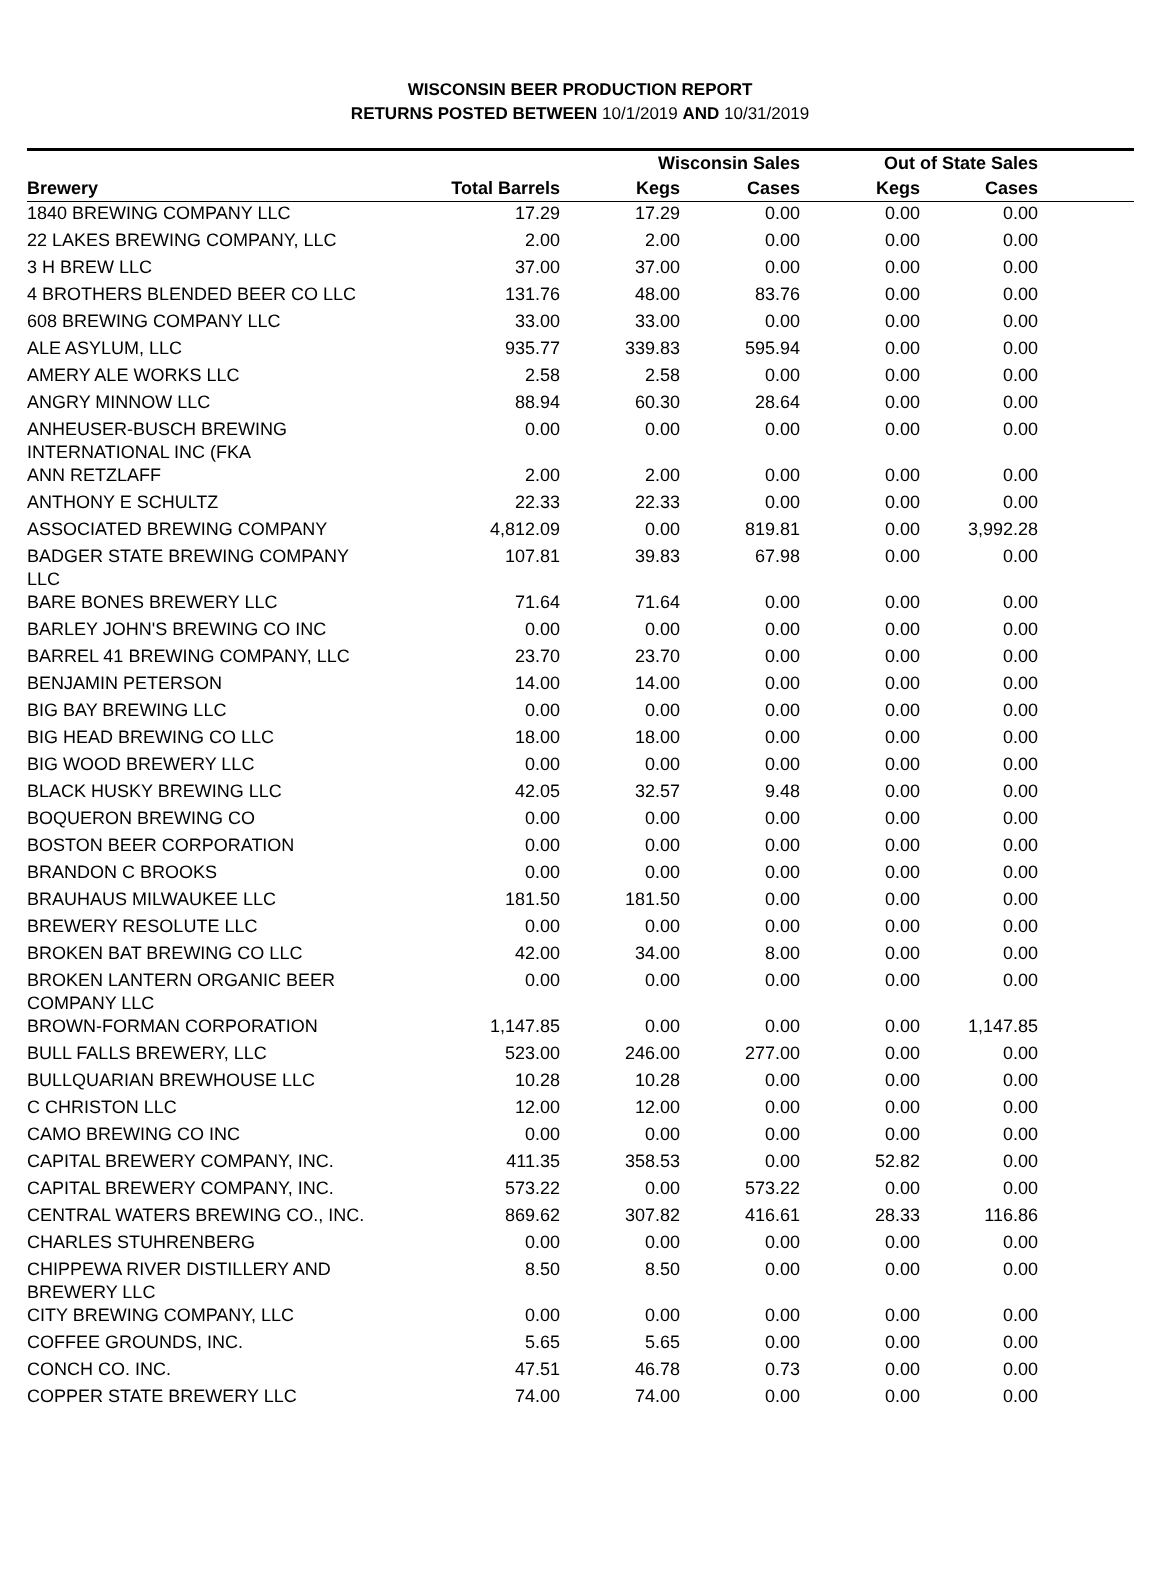WISCONSIN BEER PRODUCTION REPORT
RETURNS POSTED BETWEEN 10/1/2019 AND 10/31/2019
| | | Wisconsin Sales | | Out of State Sales | | |
| --- | --- | --- | --- | --- | --- | --- |
| Brewery | Total Barrels | Kegs | Cases | Kegs | Cases | |
| 1840 BREWING COMPANY LLC | 17.29 | 17.29 | 0.00 | 0.00 | 0.00 | |
| 22 LAKES BREWING COMPANY, LLC | 2.00 | 2.00 | 0.00 | 0.00 | 0.00 | |
| 3 H BREW LLC | 37.00 | 37.00 | 0.00 | 0.00 | 0.00 | |
| 4 BROTHERS BLENDED BEER CO LLC | 131.76 | 48.00 | 83.76 | 0.00 | 0.00 | |
| 608 BREWING COMPANY LLC | 33.00 | 33.00 | 0.00 | 0.00 | 0.00 | |
| ALE ASYLUM, LLC | 935.77 | 339.83 | 595.94 | 0.00 | 0.00 | |
| AMERY ALE WORKS LLC | 2.58 | 2.58 | 0.00 | 0.00 | 0.00 | |
| ANGRY MINNOW LLC | 88.94 | 60.30 | 28.64 | 0.00 | 0.00 | |
| ANHEUSER-BUSCH BREWING INTERNATIONAL INC (FKA | 0.00 | 0.00 | 0.00 | 0.00 | 0.00 | |
| ANN RETZLAFF | 2.00 | 2.00 | 0.00 | 0.00 | 0.00 | |
| ANTHONY E SCHULTZ | 22.33 | 22.33 | 0.00 | 0.00 | 0.00 | |
| ASSOCIATED BREWING COMPANY | 4,812.09 | 0.00 | 819.81 | 0.00 | 3,992.28 | |
| BADGER STATE BREWING COMPANY LLC | 107.81 | 39.83 | 67.98 | 0.00 | 0.00 | |
| BARE BONES BREWERY LLC | 71.64 | 71.64 | 0.00 | 0.00 | 0.00 | |
| BARLEY JOHN'S BREWING CO INC | 0.00 | 0.00 | 0.00 | 0.00 | 0.00 | |
| BARREL 41 BREWING COMPANY, LLC | 23.70 | 23.70 | 0.00 | 0.00 | 0.00 | |
| BENJAMIN PETERSON | 14.00 | 14.00 | 0.00 | 0.00 | 0.00 | |
| BIG BAY BREWING LLC | 0.00 | 0.00 | 0.00 | 0.00 | 0.00 | |
| BIG HEAD BREWING CO LLC | 18.00 | 18.00 | 0.00 | 0.00 | 0.00 | |
| BIG WOOD BREWERY LLC | 0.00 | 0.00 | 0.00 | 0.00 | 0.00 | |
| BLACK HUSKY BREWING LLC | 42.05 | 32.57 | 9.48 | 0.00 | 0.00 | |
| BOQUERON BREWING CO | 0.00 | 0.00 | 0.00 | 0.00 | 0.00 | |
| BOSTON BEER CORPORATION | 0.00 | 0.00 | 0.00 | 0.00 | 0.00 | |
| BRANDON C BROOKS | 0.00 | 0.00 | 0.00 | 0.00 | 0.00 | |
| BRAUHAUS MILWAUKEE LLC | 181.50 | 181.50 | 0.00 | 0.00 | 0.00 | |
| BREWERY RESOLUTE LLC | 0.00 | 0.00 | 0.00 | 0.00 | 0.00 | |
| BROKEN BAT BREWING CO LLC | 42.00 | 34.00 | 8.00 | 0.00 | 0.00 | |
| BROKEN LANTERN ORGANIC BEER COMPANY LLC | 0.00 | 0.00 | 0.00 | 0.00 | 0.00 | |
| BROWN-FORMAN CORPORATION | 1,147.85 | 0.00 | 0.00 | 0.00 | 1,147.85 | |
| BULL FALLS BREWERY, LLC | 523.00 | 246.00 | 277.00 | 0.00 | 0.00 | |
| BULLQUARIAN BREWHOUSE LLC | 10.28 | 10.28 | 0.00 | 0.00 | 0.00 | |
| C CHRISTON LLC | 12.00 | 12.00 | 0.00 | 0.00 | 0.00 | |
| CAMO BREWING CO INC | 0.00 | 0.00 | 0.00 | 0.00 | 0.00 | |
| CAPITAL BREWERY COMPANY, INC. | 411.35 | 358.53 | 0.00 | 52.82 | 0.00 | |
| CAPITAL BREWERY COMPANY, INC. | 573.22 | 0.00 | 573.22 | 0.00 | 0.00 | |
| CENTRAL WATERS BREWING CO., INC. | 869.62 | 307.82 | 416.61 | 28.33 | 116.86 | |
| CHARLES STUHRENBERG | 0.00 | 0.00 | 0.00 | 0.00 | 0.00 | |
| CHIPPEWA RIVER DISTILLERY AND BREWERY LLC | 8.50 | 8.50 | 0.00 | 0.00 | 0.00 | |
| CITY BREWING COMPANY, LLC | 0.00 | 0.00 | 0.00 | 0.00 | 0.00 | |
| COFFEE GROUNDS, INC. | 5.65 | 5.65 | 0.00 | 0.00 | 0.00 | |
| CONCH CO. INC. | 47.51 | 46.78 | 0.73 | 0.00 | 0.00 | |
| COPPER STATE BREWERY LLC | 74.00 | 74.00 | 0.00 | 0.00 | 0.00 | |